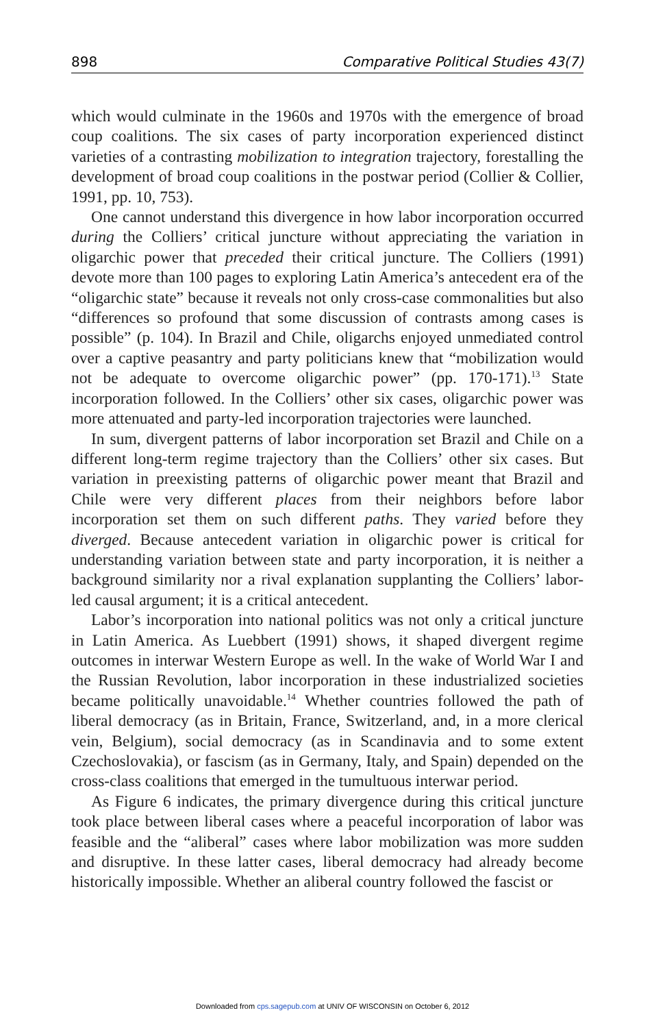898 Comparative Political Studies 43(7)
which would culminate in the 1960s and 1970s with the emergence of broad coup coalitions. The six cases of party incorporation experienced distinct varieties of a contrasting mobilization to integration trajectory, forestalling the development of broad coup coalitions in the postwar period (Collier & Collier, 1991, pp. 10, 753).
One cannot understand this divergence in how labor incorporation occurred during the Colliers’ critical juncture without appreciating the variation in oligarchic power that preceded their critical juncture. The Colliers (1991) devote more than 100 pages to exploring Latin America’s antecedent era of the “oligarchic state” because it reveals not only cross-case commonalities but also “differences so profound that some discussion of contrasts among cases is possible” (p. 104). In Brazil and Chile, oligarchs enjoyed unmediated control over a captive peasantry and party politicians knew that “mobilization would not be adequate to overcome oligarchic power” (pp. 170-171).<sup>13</sup> State incorporation followed. In the Colliers’ other six cases, oligarchic power was more attenuated and party-led incorporation trajectories were launched.
In sum, divergent patterns of labor incorporation set Brazil and Chile on a different long-term regime trajectory than the Colliers’ other six cases. But variation in preexisting patterns of oligarchic power meant that Brazil and Chile were very different places from their neighbors before labor incorporation set them on such different paths. They varied before they diverged. Because antecedent variation in oligarchic power is critical for understanding variation between state and party incorporation, it is neither a background similarity nor a rival explanation supplanting the Colliers’ labor-led causal argument; it is a critical antecedent.
Labor’s incorporation into national politics was not only a critical juncture in Latin America. As Luebbert (1991) shows, it shaped divergent regime outcomes in interwar Western Europe as well. In the wake of World War I and the Russian Revolution, labor incorporation in these industrialized societies became politically unavoidable.<sup>14</sup> Whether countries followed the path of liberal democracy (as in Britain, France, Switzerland, and, in a more clerical vein, Belgium), social democracy (as in Scandinavia and to some extent Czechoslovakia), or fascism (as in Germany, Italy, and Spain) depended on the cross-class coalitions that emerged in the tumultuous interwar period.
As Figure 6 indicates, the primary divergence during this critical juncture took place between liberal cases where a peaceful incorporation of labor was feasible and the “aliberal” cases where labor mobilization was more sudden and disruptive. In these latter cases, liberal democracy had already become historically impossible. Whether an aliberal country followed the fascist or
Downloaded from cps.sagepub.com at UNIV OF WISCONSIN on October 6, 2012